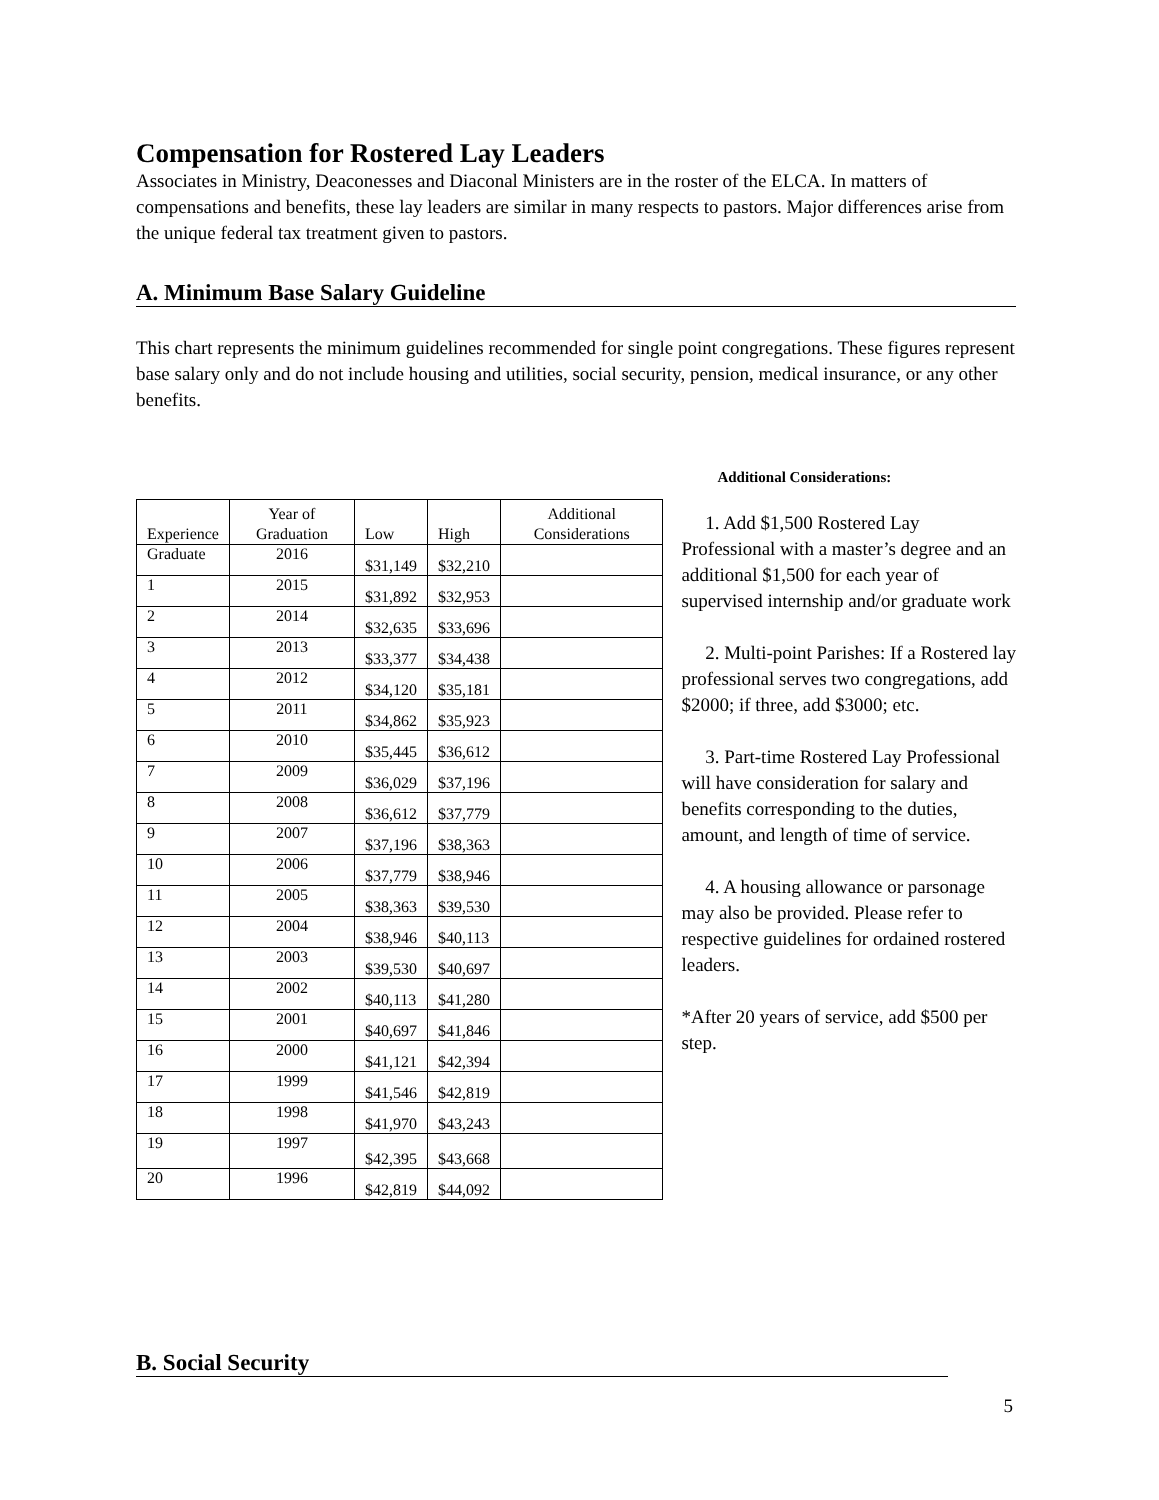Compensation for Rostered Lay Leaders
Associates in Ministry, Deaconesses and Diaconal Ministers are in the roster of the ELCA. In matters of compensations and benefits, these lay leaders are similar in many respects to pastors. Major differences arise from the unique federal tax treatment given to pastors.
A. Minimum Base Salary Guideline
This chart represents the minimum guidelines recommended for single point congregations. These figures represent base salary only and do not include housing and utilities, social security, pension, medical insurance, or any other benefits.
| Experience | Year of Graduation | Low | High | Additional Considerations |
| --- | --- | --- | --- | --- |
| Graduate | 2016 | $31,149 | $32,210 | |
| 1 | 2015 | $31,892 | $32,953 | |
| 2 | 2014 | $32,635 | $33,696 | |
| 3 | 2013 | $33,377 | $34,438 | |
| 4 | 2012 | $34,120 | $35,181 | |
| 5 | 2011 | $34,862 | $35,923 | |
| 6 | 2010 | $35,445 | $36,612 | |
| 7 | 2009 | $36,029 | $37,196 | |
| 8 | 2008 | $36,612 | $37,779 | |
| 9 | 2007 | $37,196 | $38,363 | |
| 10 | 2006 | $37,779 | $38,946 | |
| 11 | 2005 | $38,363 | $39,530 | |
| 12 | 2004 | $38,946 | $40,113 | |
| 13 | 2003 | $39,530 | $40,697 | |
| 14 | 2002 | $40,113 | $41,280 | |
| 15 | 2001 | $40,697 | $41,846 | |
| 16 | 2000 | $41,121 | $42,394 | |
| 17 | 1999 | $41,546 | $42,819 | |
| 18 | 1998 | $41,970 | $43,243 | |
| 19 | 1997 | $42,395 | $43,668 | |
| 20 | 1996 | $42,819 | $44,092 | |
Additional Considerations:
1. Add $1,500 Rostered Lay Professional with a master’s degree and an additional $1,500 for each year of supervised internship and/or graduate work
2. Multi-point Parishes: If a Rostered lay professional serves two congregations, add $2000; if three, add $3000; etc.
3. Part-time Rostered Lay Professional will have consideration for salary and benefits corresponding to the duties, amount, and length of time of service.
4. A housing allowance or parsonage may also be provided. Please refer to respective guidelines for ordained rostered leaders.
*After 20 years of service, add $500 per step.
B. Social Security
5